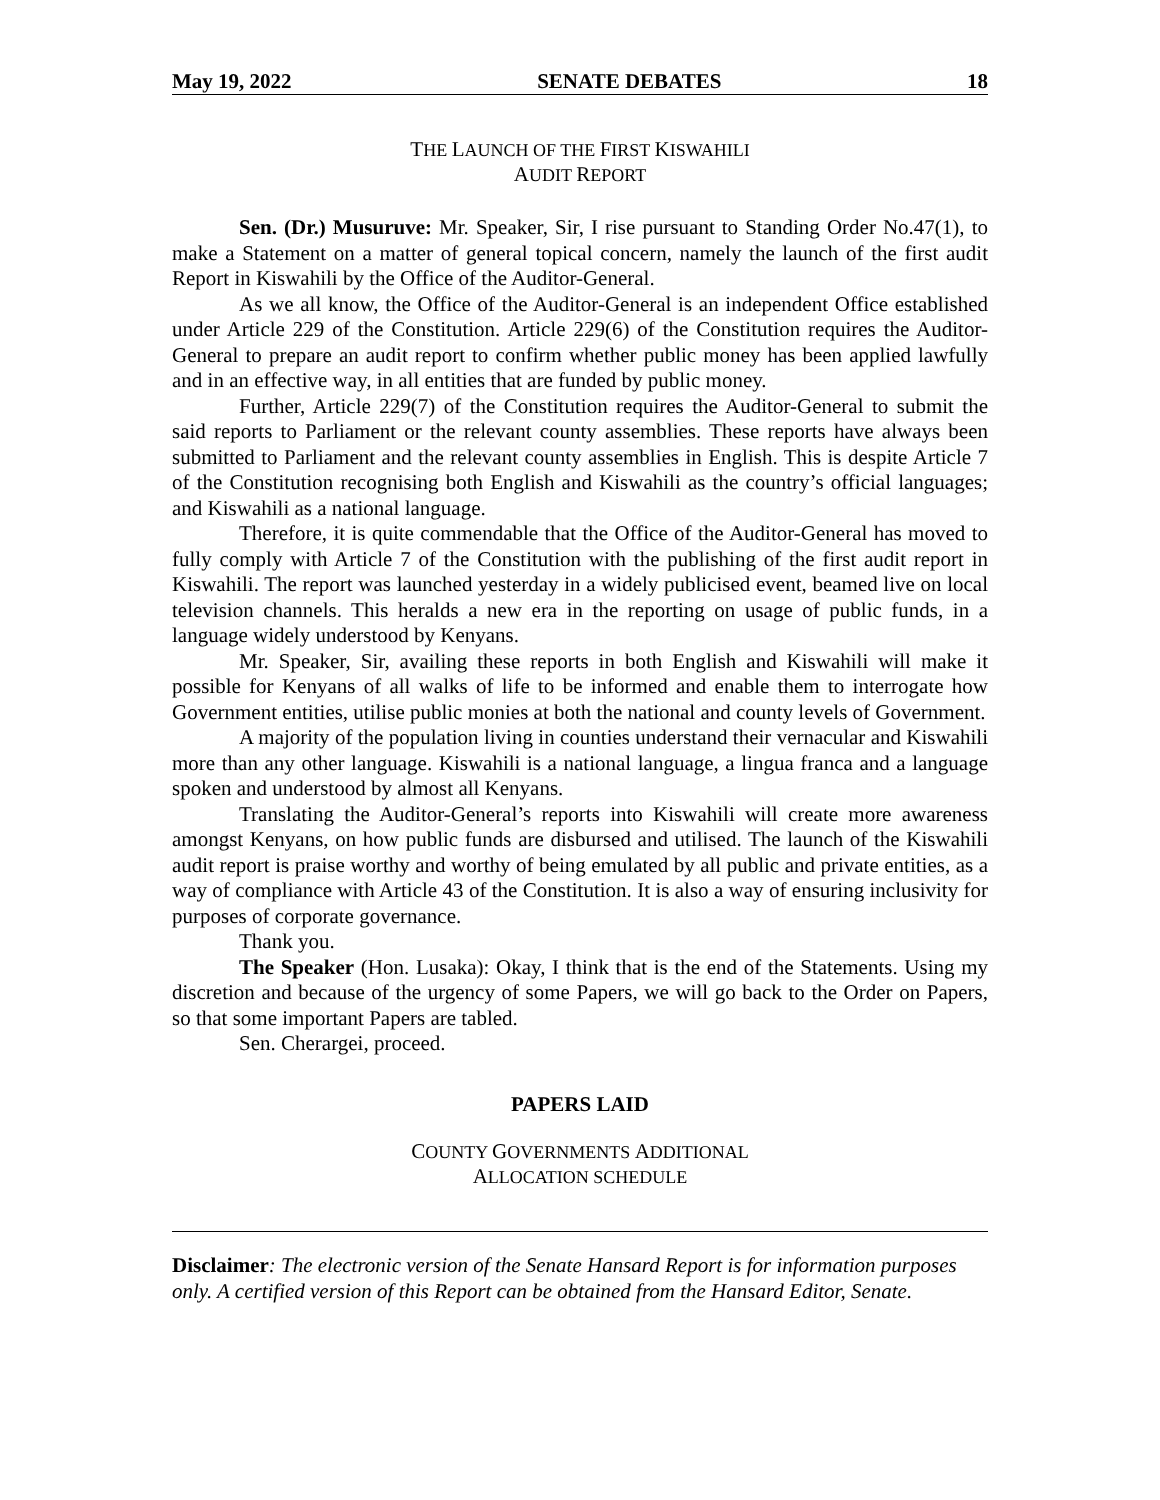May 19, 2022 SENATE DEBATES 18
THE LAUNCH OF THE FIRST KISWAHILI
AUDIT REPORT
Sen. (Dr.) Musuruve: Mr. Speaker, Sir, I rise pursuant to Standing Order No.47(1), to make a Statement on a matter of general topical concern, namely the launch of the first audit Report in Kiswahili by the Office of the Auditor-General.
As we all know, the Office of the Auditor-General is an independent Office established under Article 229 of the Constitution. Article 229(6) of the Constitution requires the Auditor-General to prepare an audit report to confirm whether public money has been applied lawfully and in an effective way, in all entities that are funded by public money.
Further, Article 229(7) of the Constitution requires the Auditor-General to submit the said reports to Parliament or the relevant county assemblies. These reports have always been submitted to Parliament and the relevant county assemblies in English. This is despite Article 7 of the Constitution recognising both English and Kiswahili as the country’s official languages; and Kiswahili as a national language.
Therefore, it is quite commendable that the Office of the Auditor-General has moved to fully comply with Article 7 of the Constitution with the publishing of the first audit report in Kiswahili. The report was launched yesterday in a widely publicised event, beamed live on local television channels. This heralds a new era in the reporting on usage of public funds, in a language widely understood by Kenyans.
Mr. Speaker, Sir, availing these reports in both English and Kiswahili will make it possible for Kenyans of all walks of life to be informed and enable them to interrogate how Government entities, utilise public monies at both the national and county levels of Government.
A majority of the population living in counties understand their vernacular and Kiswahili more than any other language. Kiswahili is a national language, a lingua franca and a language spoken and understood by almost all Kenyans.
Translating the Auditor-General’s reports into Kiswahili will create more awareness amongst Kenyans, on how public funds are disbursed and utilised. The launch of the Kiswahili audit report is praise worthy and worthy of being emulated by all public and private entities, as a way of compliance with Article 43 of the Constitution. It is also a way of ensuring inclusivity for purposes of corporate governance.
Thank you.
The Speaker (Hon. Lusaka): Okay, I think that is the end of the Statements. Using my discretion and because of the urgency of some Papers, we will go back to the Order on Papers, so that some important Papers are tabled.
Sen. Cherargei, proceed.
PAPERS LAID
COUNTY GOVERNMENTS ADDITIONAL
ALLOCATION SCHEDULE
Disclaimer: The electronic version of the Senate Hansard Report is for information purposes only. A certified version of this Report can be obtained from the Hansard Editor, Senate.